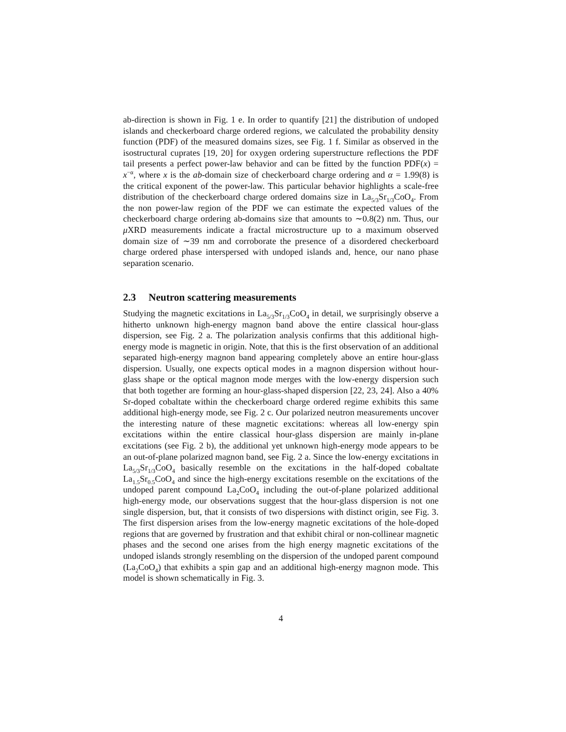ab-direction is shown in Fig. 1 e. In order to quantify [21] the distribution of undoped islands and checkerboard charge ordered regions, we calculated the probability density function (PDF) of the measured domains sizes, see Fig. 1 f. Similar as observed in the isostructural cuprates [19, 20] for oxygen ordering superstructure reflections the PDF tail presents a perfect power-law behavior and can be fitted by the function PDF(x) = x<sup>−α</sup>, where x is the ab-domain size of checkerboard charge ordering and α = 1.99(8) is the critical exponent of the power-law. This particular behavior highlights a scale-free distribution of the checkerboard charge ordered domains size in La<sub>5/3</sub>Sr<sub>1/3</sub>CoO<sub>4</sub>. From the non power-law region of the PDF we can estimate the expected values of the checkerboard charge ordering ab-domains size that amounts to ∼0.8(2) nm. Thus, our μ XRD measurements indicate a fractal microstructure up to a maximum observed domain size of ∼39 nm and corroborate the presence of a disordered checkerboard charge ordered phase interspersed with undoped islands and, hence, our nano phase separation scenario.
2.3 Neutron scattering measurements
Studying the magnetic excitations in La<sub>5/3</sub>Sr<sub>1/3</sub>CoO<sub>4</sub> in detail, we surprisingly observe a hitherto unknown high-energy magnon band above the entire classical hour-glass dispersion, see Fig. 2 a. The polarization analysis confirms that this additional high-energy mode is magnetic in origin. Note, that this is the first observation of an additional separated high-energy magnon band appearing completely above an entire hour-glass dispersion. Usually, one expects optical modes in a magnon dispersion without hour-glass shape or the optical magnon mode merges with the low-energy dispersion such that both together are forming an hour-glass-shaped dispersion [22, 23, 24]. Also a 40% Sr-doped cobaltate within the checkerboard charge ordered regime exhibits this same additional high-energy mode, see Fig. 2 c. Our polarized neutron measurements uncover the interesting nature of these magnetic excitations: whereas all low-energy spin excitations within the entire classical hour-glass dispersion are mainly in-plane excitations (see Fig. 2 b), the additional yet unknown high-energy mode appears to be an out-of-plane polarized magnon band, see Fig. 2 a. Since the low-energy excitations in La<sub>5/3</sub>Sr<sub>1/3</sub>CoO<sub>4</sub> basically resemble on the excitations in the half-doped cobaltate La<sub>1.5</sub>Sr<sub>0.5</sub>CoO<sub>4</sub> and since the high-energy excitations resemble on the excitations of the undoped parent compound La<sub>2</sub>CoO<sub>4</sub> including the out-of-plane polarized additional high-energy mode, our observations suggest that the hour-glass dispersion is not one single dispersion, but, that it consists of two dispersions with distinct origin, see Fig. 3. The first dispersion arises from the low-energy magnetic excitations of the hole-doped regions that are governed by frustration and that exhibit chiral or non-collinear magnetic phases and the second one arises from the high energy magnetic excitations of the undoped islands strongly resembling on the dispersion of the undoped parent compound (La<sub>2</sub>CoO<sub>4</sub>) that exhibits a spin gap and an additional high-energy magnon mode. This model is shown schematically in Fig. 3.
4